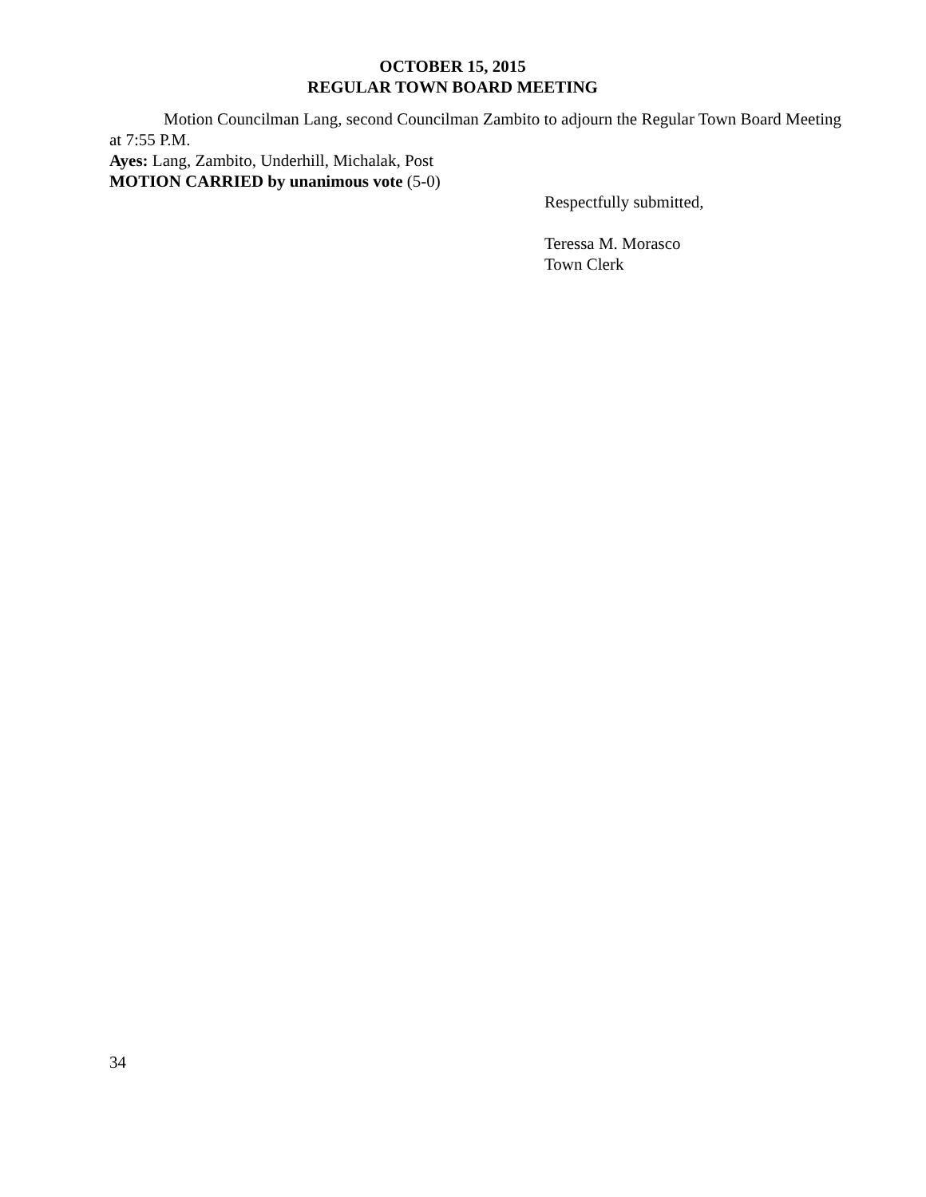OCTOBER 15, 2015
REGULAR TOWN BOARD MEETING
Motion Councilman Lang, second Councilman Zambito to adjourn the Regular Town Board Meeting at 7:55 P.M.
Ayes: Lang, Zambito, Underhill, Michalak, Post
MOTION CARRIED by unanimous vote (5-0)
Respectfully submitted,
Teressa M. Morasco
Town Clerk
34